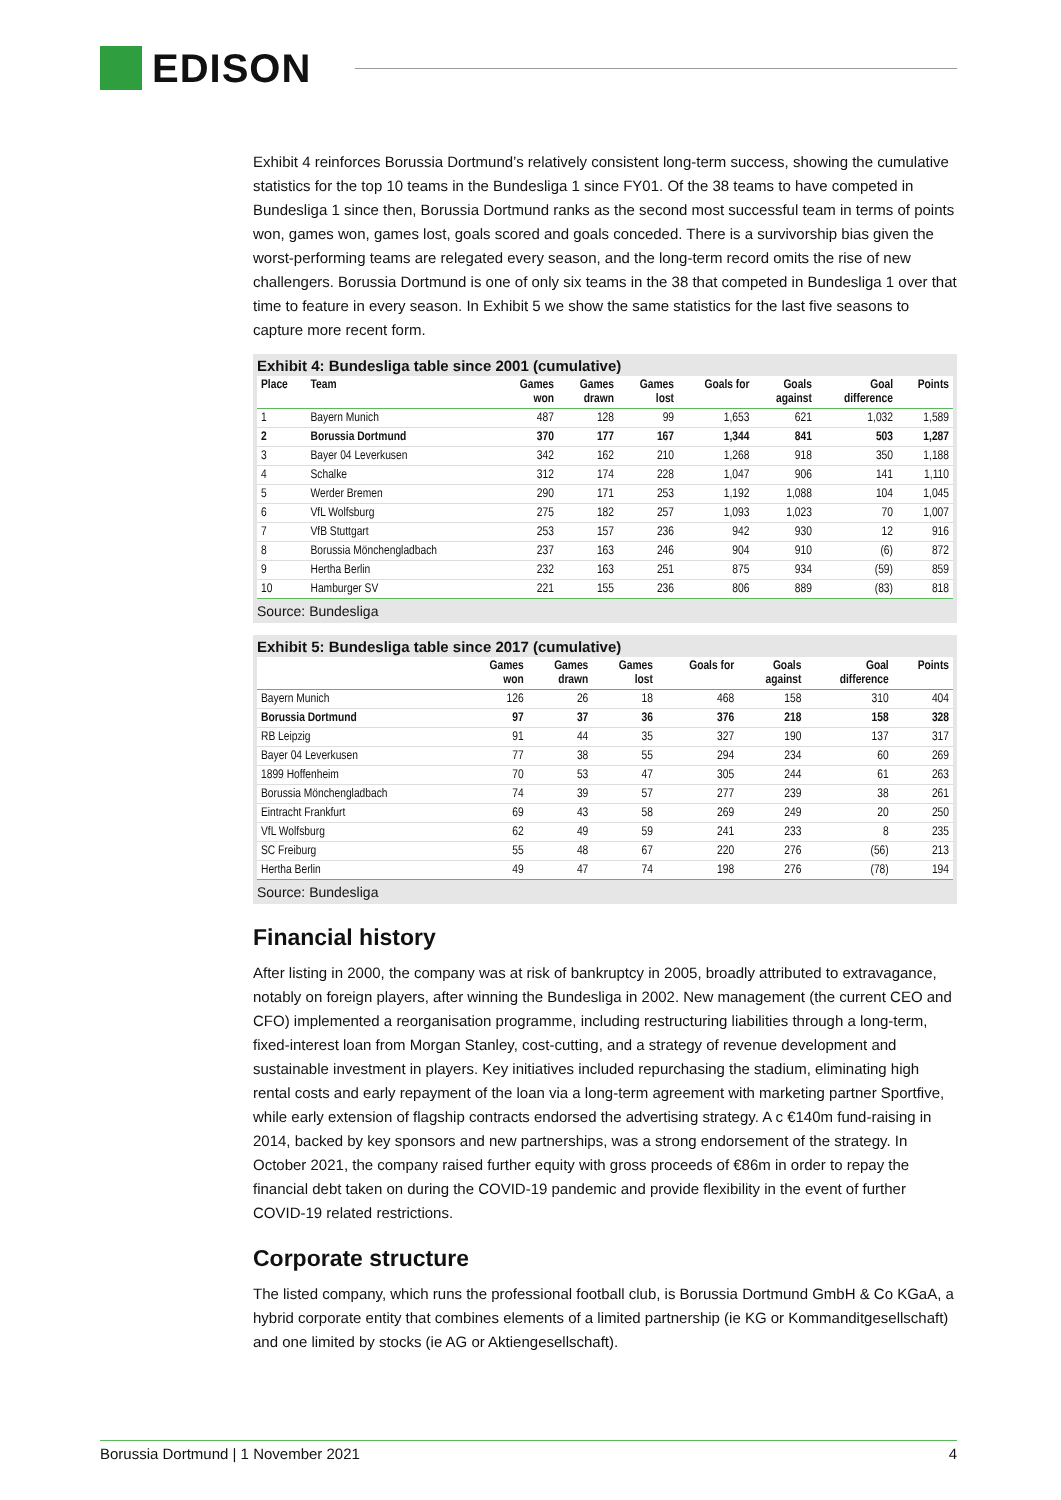EDISON
Exhibit 4 reinforces Borussia Dortmund’s relatively consistent long-term success, showing the cumulative statistics for the top 10 teams in the Bundesliga 1 since FY01. Of the 38 teams to have competed in Bundesliga 1 since then, Borussia Dortmund ranks as the second most successful team in terms of points won, games won, games lost, goals scored and goals conceded. There is a survivorship bias given the worst-performing teams are relegated every season, and the long-term record omits the rise of new challengers. Borussia Dortmund is one of only six teams in the 38 that competed in Bundesliga 1 over that time to feature in every season. In Exhibit 5 we show the same statistics for the last five seasons to capture more recent form.
Exhibit 4: Bundesliga table since 2001 (cumulative)
| Place | Team | Games won | Games drawn | Games lost | Goals for | Goals against | Goal difference | Points |
| --- | --- | --- | --- | --- | --- | --- | --- | --- |
| 1 | Bayern Munich | 487 | 128 | 99 | 1,653 | 621 | 1,032 | 1,589 |
| 2 | Borussia Dortmund | 370 | 177 | 167 | 1,344 | 841 | 503 | 1,287 |
| 3 | Bayer 04 Leverkusen | 342 | 162 | 210 | 1,268 | 918 | 350 | 1,188 |
| 4 | Schalke | 312 | 174 | 228 | 1,047 | 906 | 141 | 1,110 |
| 5 | Werder Bremen | 290 | 171 | 253 | 1,192 | 1,088 | 104 | 1,045 |
| 6 | VfL Wolfsburg | 275 | 182 | 257 | 1,093 | 1,023 | 70 | 1,007 |
| 7 | VfB Stuttgart | 253 | 157 | 236 | 942 | 930 | 12 | 916 |
| 8 | Borussia Mönchengladbach | 237 | 163 | 246 | 904 | 910 | (6) | 872 |
| 9 | Hertha Berlin | 232 | 163 | 251 | 875 | 934 | (59) | 859 |
| 10 | Hamburger SV | 221 | 155 | 236 | 806 | 889 | (83) | 818 |
Source: Bundesliga
Exhibit 5: Bundesliga table since 2017 (cumulative)
| | Games won | Games drawn | Games lost | Goals for | Goals against | Goal difference | Points |
| --- | --- | --- | --- | --- | --- | --- | --- |
| Bayern Munich | 126 | 26 | 18 | 468 | 158 | 310 | 404 |
| Borussia Dortmund | 97 | 37 | 36 | 376 | 218 | 158 | 328 |
| RB Leipzig | 91 | 44 | 35 | 327 | 190 | 137 | 317 |
| Bayer 04 Leverkusen | 77 | 38 | 55 | 294 | 234 | 60 | 269 |
| 1899 Hoffenheim | 70 | 53 | 47 | 305 | 244 | 61 | 263 |
| Borussia Mönchengladbach | 74 | 39 | 57 | 277 | 239 | 38 | 261 |
| Eintracht Frankfurt | 69 | 43 | 58 | 269 | 249 | 20 | 250 |
| VfL Wolfsburg | 62 | 49 | 59 | 241 | 233 | 8 | 235 |
| SC Freiburg | 55 | 48 | 67 | 220 | 276 | (56) | 213 |
| Hertha Berlin | 49 | 47 | 74 | 198 | 276 | (78) | 194 |
Source: Bundesliga
Financial history
After listing in 2000, the company was at risk of bankruptcy in 2005, broadly attributed to extravagance, notably on foreign players, after winning the Bundesliga in 2002. New management (the current CEO and CFO) implemented a reorganisation programme, including restructuring liabilities through a long-term, fixed-interest loan from Morgan Stanley, cost-cutting, and a strategy of revenue development and sustainable investment in players. Key initiatives included repurchasing the stadium, eliminating high rental costs and early repayment of the loan via a long-term agreement with marketing partner Sportfive, while early extension of flagship contracts endorsed the advertising strategy. A c €140m fund-raising in 2014, backed by key sponsors and new partnerships, was a strong endorsement of the strategy. In October 2021, the company raised further equity with gross proceeds of €86m in order to repay the financial debt taken on during the COVID-19 pandemic and provide flexibility in the event of further COVID-19 related restrictions.
Corporate structure
The listed company, which runs the professional football club, is Borussia Dortmund GmbH & Co KGaA, a hybrid corporate entity that combines elements of a limited partnership (ie KG or Kommanditgesellschaft) and one limited by stocks (ie AG or Aktiengesellschaft).
Borussia Dortmund | 1 November 2021 4